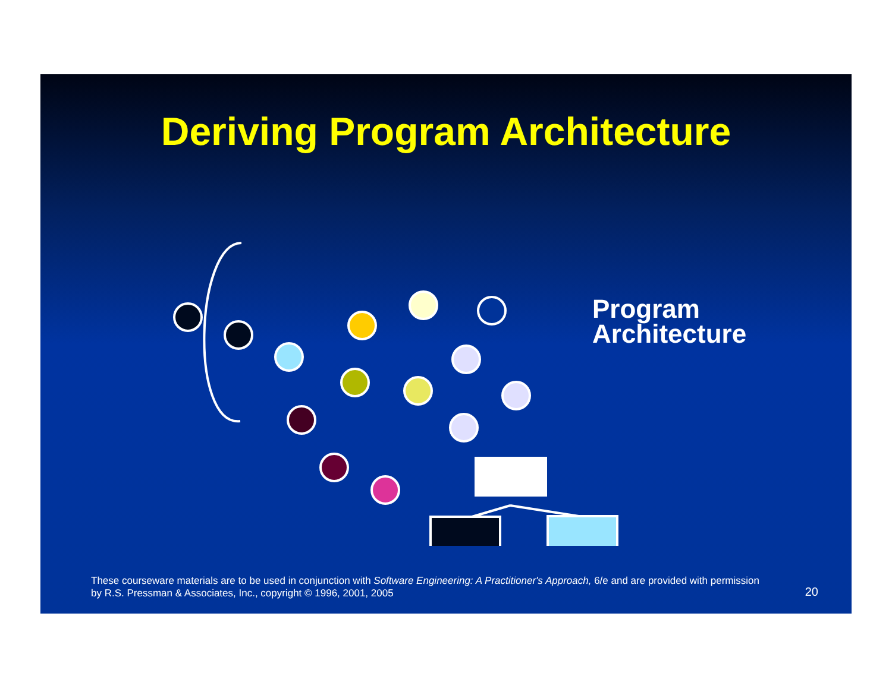Deriving Program Architecture
Program
Architecture
These courseware materials are to be used in conjunction with Software Engineering: A Practitioner's Approach, 6/e and are provided with permission by R.S. Pressman & Associates, Inc., copyright © 1996, 2001, 2005
20